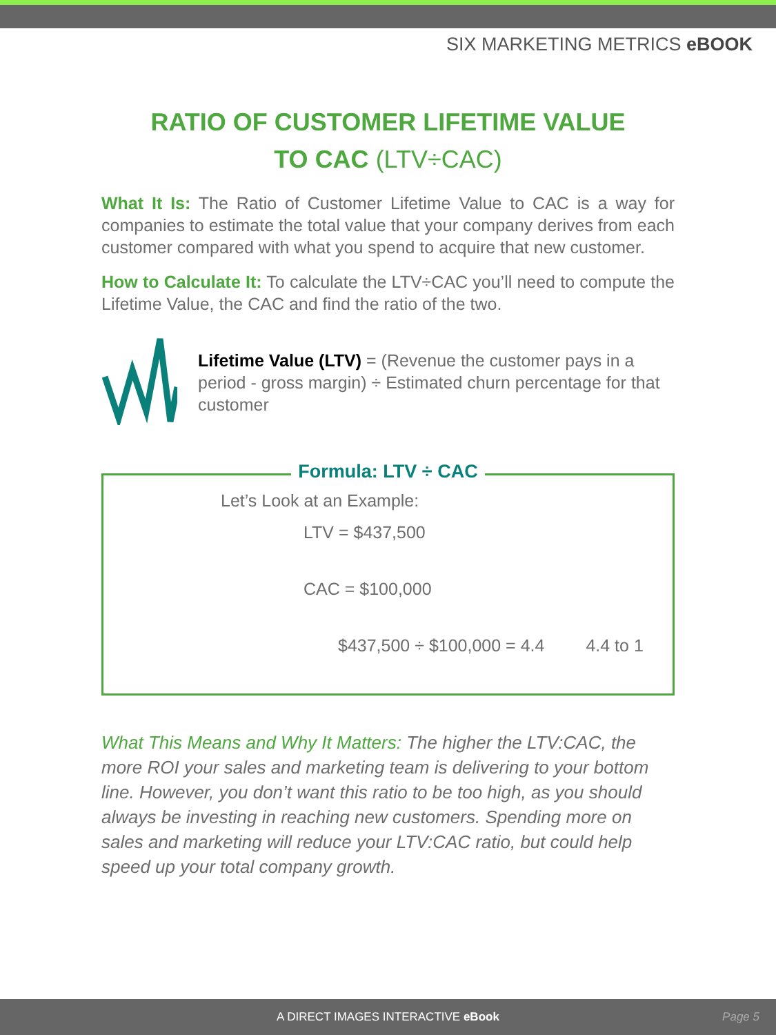SIX MARKETING METRICS eBOOK
RATIO OF CUSTOMER LIFETIME VALUE
TO CAC (LTV÷CAC)
What It Is: The Ratio of Customer Lifetime Value to CAC is a way for companies to estimate the total value that your company derives from each customer compared with what you spend to acquire that new customer.
How to Calculate It: To calculate the LTV÷CAC you’ll need to compute the Lifetime Value, the CAC and find the ratio of the two.
Lifetime Value (LTV) = (Revenue the customer pays in a period - gross margin) ÷ Estimated churn percentage for that customer
Formula: LTV ÷ CAC
Let’s Look at an Example:
LTV = $437,500
CAC = $100,000
$437,500 ÷ $100,000 = 4.4 4.4 to 1
What This Means and Why It Matters: The higher the LTV:CAC, the more ROI your sales and marketing team is delivering to your bottom line. However, you don’t want this ratio to be too high, as you should always be investing in reaching new customers. Spending more on sales and marketing will reduce your LTV:CAC ratio, but could help speed up your total company growth.
A DIRECT IMAGES INTERACTIVE eBook Page 5